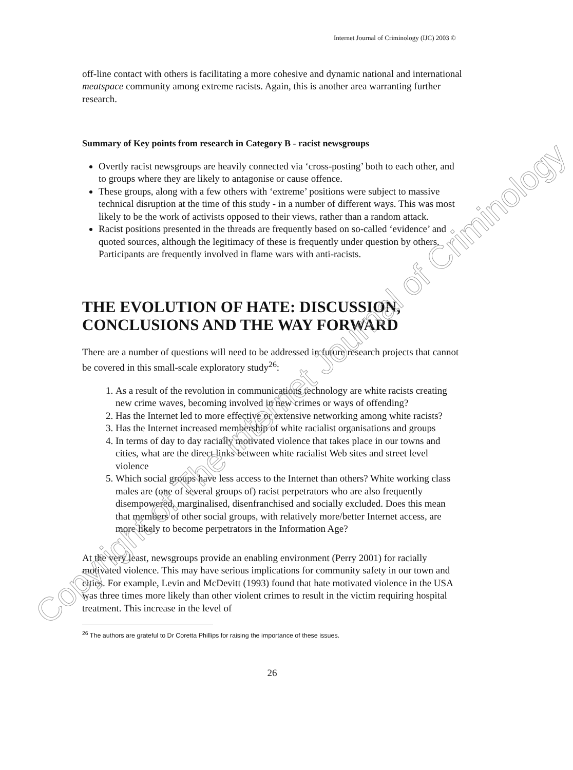Internet Journal of Criminology (IJC) 2003 ©
off-line contact with others is facilitating a more cohesive and dynamic national and international meatspace community among extreme racists. Again, this is another area warranting further research.
Summary of Key points from research in Category B - racist newsgroups
Overtly racist newsgroups are heavily connected via ‘cross-posting’ both to each other, and to groups where they are likely to antagonise or cause offence.
These groups, along with a few others with ‘extreme’ positions were subject to massive technical disruption at the time of this study - in a number of different ways. This was most likely to be the work of activists opposed to their views, rather than a random attack.
Racist positions presented in the threads are frequently based on so-called ‘evidence’ and quoted sources, although the legitimacy of these is frequently under question by others. Participants are frequently involved in flame wars with anti-racists.
THE EVOLUTION OF HATE: DISCUSSION, CONCLUSIONS AND THE WAY FORWARD
There are a number of questions will need to be addressed in future research projects that cannot be covered in this small-scale exploratory study<sup>26</sup>:
1. As a result of the revolution in communications technology are white racists creating new crime waves, becoming involved in new crimes or ways of offending?
2. Has the Internet led to more effective or extensive networking among white racists?
3. Has the Internet increased membership of white racialist organisations and groups
4. In terms of day to day racially motivated violence that takes place in our towns and cities, what are the direct links between white racialist Web sites and street level violence
5. Which social groups have less access to the Internet than others? White working class males are (one of several groups of) racist perpetrators who are also frequently disempowered, marginalised, disenfranchised and socially excluded. Does this mean that members of other social groups, with relatively more/better Internet access, are more likely to become perpetrators in the Information Age?
At the very least, newsgroups provide an enabling environment (Perry 2001) for racially motivated violence. This may have serious implications for community safety in our town and cities. For example, Levin and McDevitt (1993) found that hate motivated violence in the USA was three times more likely than other violent crimes to result in the victim requiring hospital treatment. This increase in the level of
<sup>26</sup> The authors are grateful to Dr Coretta Phillips for raising the importance of these issues.
26
Copyright of The Internet Journal of Criminology